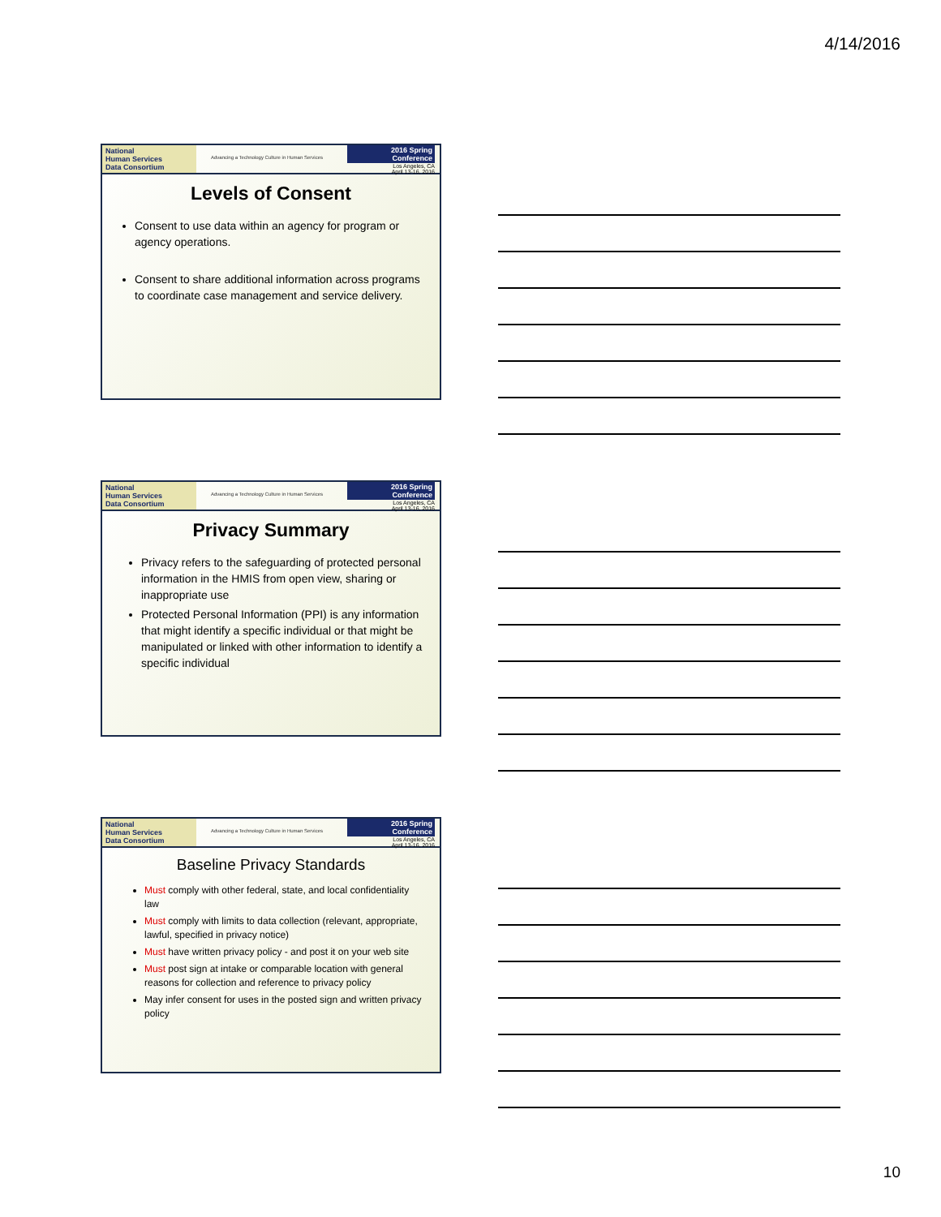4/14/2016
National
Human Services
Data Consortium
Advancing a Technology Culture in Human Services
2016 Spring Conference
Los Angeles, CA
April 13-16, 2016
Levels of Consent
Consent to use data within an agency for program or agency operations.
Consent to share additional information across programs to coordinate case management and service delivery.
National
Human Services
Data Consortium
Advancing a Technology Culture in Human Services
2016 Spring Conference
Los Angeles, CA
April 13-16, 2016
Privacy Summary
Privacy refers to the safeguarding of protected personal information in the HMIS from open view, sharing or inappropriate use
Protected Personal Information (PPI) is any information that might identify a specific individual or that might be manipulated or linked with other information to identify a specific individual
National
Human Services
Data Consortium
Advancing a Technology Culture in Human Services
2016 Spring Conference
Los Angeles, CA
April 13-16, 2016
Baseline Privacy Standards
Must comply with other federal, state, and local confidentiality law
Must comply with limits to data collection (relevant, appropriate, lawful, specified in privacy notice)
Must have written privacy policy - and post it on your web site
Must post sign at intake or comparable location with general reasons for collection and reference to privacy policy
May infer consent for uses in the posted sign and written privacy policy
10